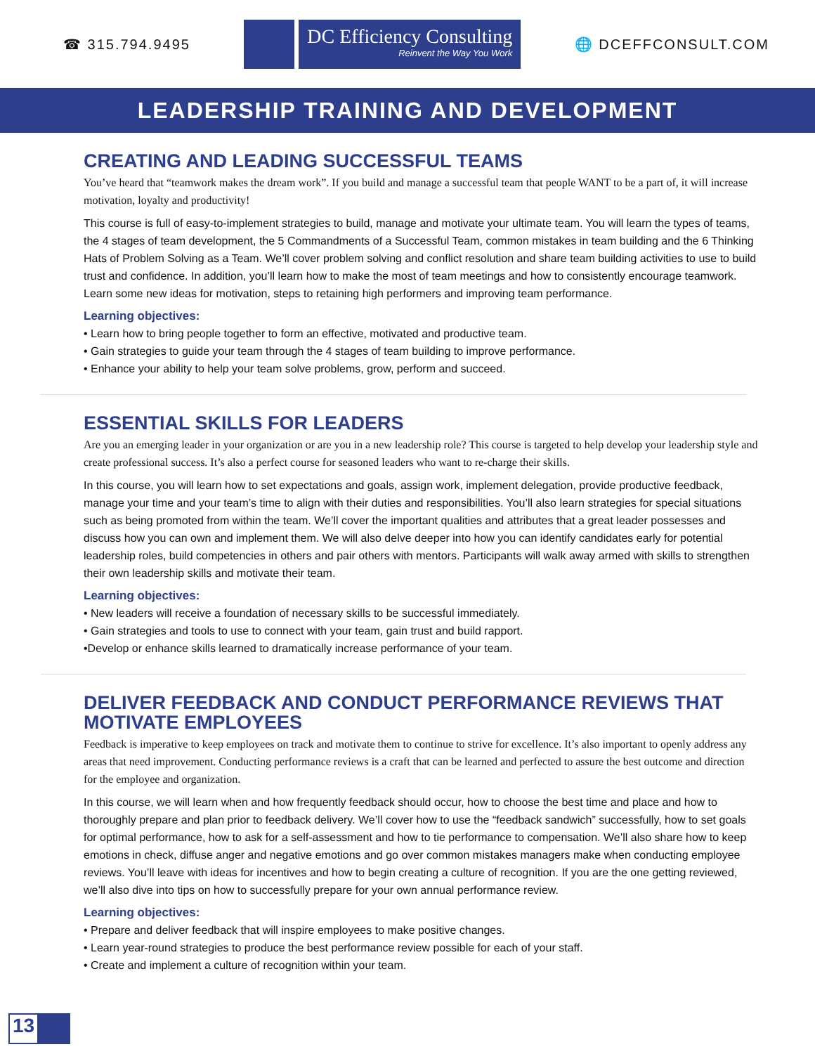☎ 315.794.9495
DC Efficiency Consulting
Reinvent the Way You Work
🌐 DCEFFCONSULT.COM
LEADERSHIP TRAINING AND DEVELOPMENT
CREATING AND LEADING SUCCESSFUL TEAMS
You’ve heard that “teamwork makes the dream work”. If you build and manage a successful team that people WANT to be a part of, it will increase motivation, loyalty and productivity!
This course is full of easy-to-implement strategies to build, manage and motivate your ultimate team. You will learn the types of teams, the 4 stages of team development, the 5 Commandments of a Successful Team, common mistakes in team building and the 6 Thinking Hats of Problem Solving as a Team. We’ll cover problem solving and conflict resolution and share team building activities to use to build trust and confidence. In addition, you’ll learn how to make the most of team meetings and how to consistently encourage teamwork. Learn some new ideas for motivation, steps to retaining high performers and improving team performance.
Learning objectives:
• Learn how to bring people together to form an effective, motivated and productive team.
• Gain strategies to guide your team through the 4 stages of team building to improve performance.
• Enhance your ability to help your team solve problems, grow, perform and succeed.
ESSENTIAL SKILLS FOR LEADERS
Are you an emerging leader in your organization or are you in a new leadership role? This course is targeted to help develop your leadership style and create professional success. It’s also a perfect course for seasoned leaders who want to re-charge their skills.
In this course, you will learn how to set expectations and goals, assign work, implement delegation, provide productive feedback, manage your time and your team’s time to align with their duties and responsibilities. You’ll also learn strategies for special situations such as being promoted from within the team. We’ll cover the important qualities and attributes that a great leader possesses and discuss how you can own and implement them. We will also delve deeper into how you can identify candidates early for potential leadership roles, build competencies in others and pair others with mentors. Participants will walk away armed with skills to strengthen their own leadership skills and motivate their team.
Learning objectives:
• New leaders will receive a foundation of necessary skills to be successful immediately.
• Gain strategies and tools to use to connect with your team, gain trust and build rapport.
•Develop or enhance skills learned to dramatically increase performance of your team.
DELIVER FEEDBACK AND CONDUCT PERFORMANCE REVIEWS THAT MOTIVATE EMPLOYEES
Feedback is imperative to keep employees on track and motivate them to continue to strive for excellence. It’s also important to openly address any areas that need improvement. Conducting performance reviews is a craft that can be learned and perfected to assure the best outcome and direction for the employee and organization.
In this course, we will learn when and how frequently feedback should occur, how to choose the best time and place and how to thoroughly prepare and plan prior to feedback delivery. We’ll cover how to use the “feedback sandwich” successfully, how to set goals for optimal performance, how to ask for a self-assessment and how to tie performance to compensation. We’ll also share how to keep emotions in check, diffuse anger and negative emotions and go over common mistakes managers make when conducting employee reviews. You’ll leave with ideas for incentives and how to begin creating a culture of recognition. If you are the one getting reviewed, we’ll also dive into tips on how to successfully prepare for your own annual performance review.
Learning objectives:
• Prepare and deliver feedback that will inspire employees to make positive changes.
• Learn year-round strategies to produce the best performance review possible for each of your staff.
• Create and implement a culture of recognition within your team.
13